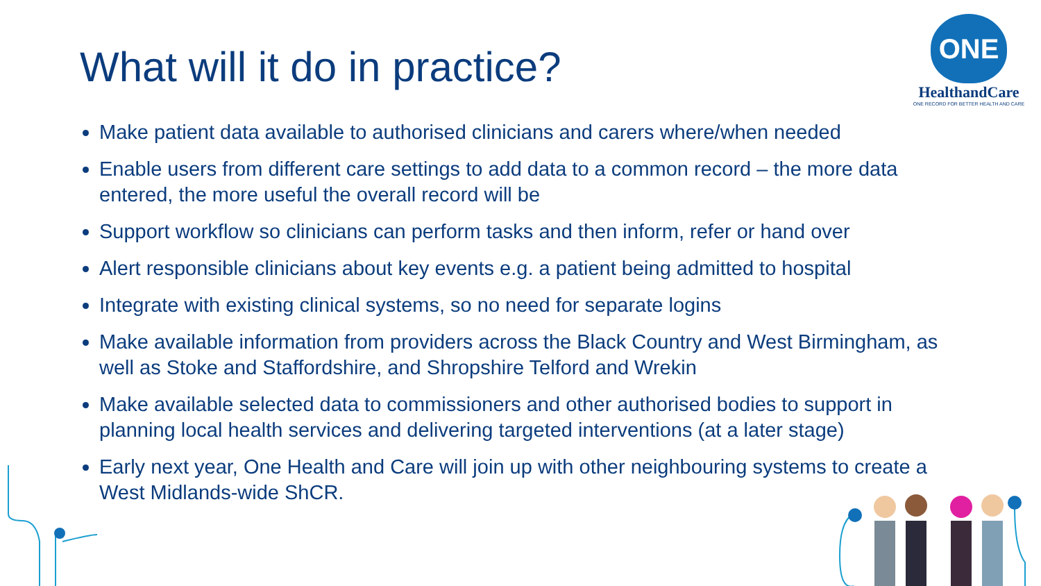What will it do in practice?
ONE
HealthandCare
ONE RECORD FOR BETTER HEALTH AND CARE
Make patient data available to authorised clinicians and carers where/when needed
Enable users from different care settings to add data to a common record – the more data entered, the more useful the overall record will be
Support workflow so clinicians can perform tasks and then inform, refer or hand over
Alert responsible clinicians about key events e.g. a patient being admitted to hospital
Integrate with existing clinical systems, so no need for separate logins
Make available information from providers across the Black Country and West Birmingham, as well as Stoke and Staffordshire, and Shropshire Telford and Wrekin
Make available selected data to commissioners and other authorised bodies to support in planning local health services and delivering targeted interventions (at a later stage)
Early next year, One Health and Care will join up with other neighbouring systems to create a West Midlands-wide ShCR.